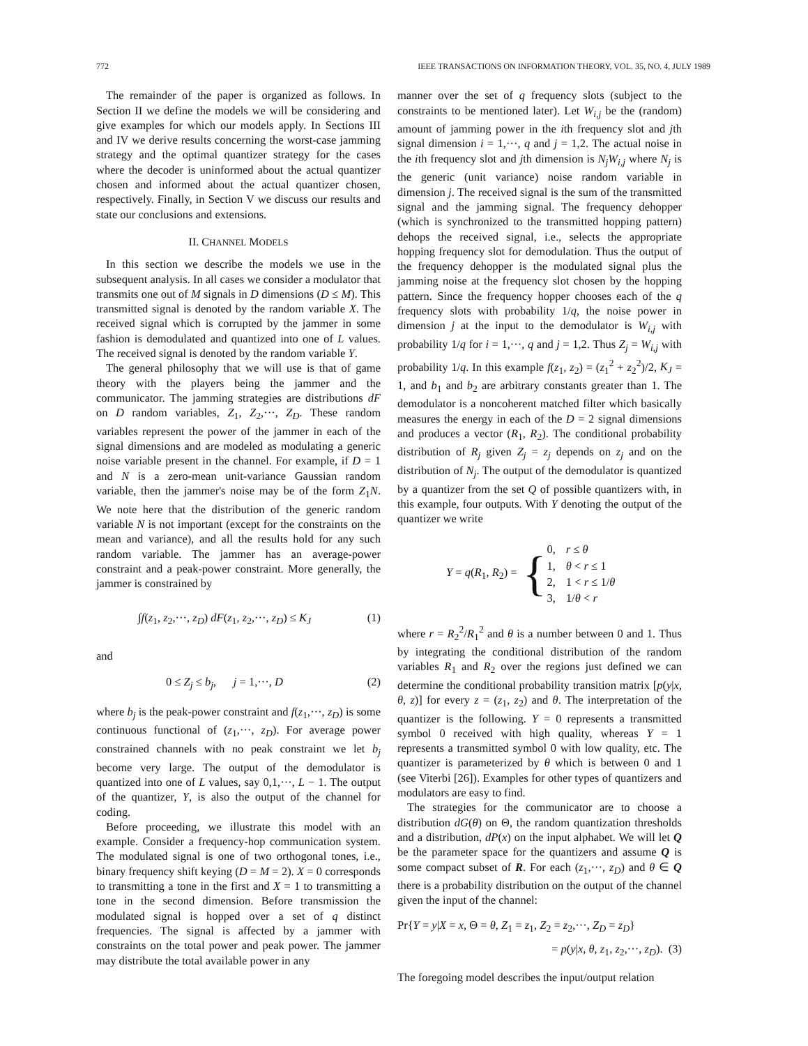772 IEEE TRANSACTIONS ON INFORMATION THEORY, VOL. 35, NO. 4, JULY 1989
The remainder of the paper is organized as follows. In Section II we define the models we will be considering and give examples for which our models apply. In Sections III and IV we derive results concerning the worst-case jamming strategy and the optimal quantizer strategy for the cases where the decoder is uninformed about the actual quantizer chosen and informed about the actual quantizer chosen, respectively. Finally, in Section V we discuss our results and state our conclusions and extensions.
II. CHANNEL MODELS
In this section we describe the models we use in the subsequent analysis. In all cases we consider a modulator that transmits one out of M signals in D dimensions (D ≤ M). This transmitted signal is denoted by the random variable X. The received signal which is corrupted by the jammer in some fashion is demodulated and quantized into one of L values. The received signal is denoted by the random variable Y.
The general philosophy that we will use is that of game theory with the players being the jammer and the communicator. The jamming strategies are distributions dF on D random variables, Z<sub>1</sub>, Z<sub>2</sub>,···, Z<sub>D</sub>. These random variables represent the power of the jammer in each of the signal dimensions and are modeled as modulating a generic noise variable present in the channel. For example, if D = 1 and N is a zero-mean unit-variance Gaussian random variable, then the jammer's noise may be of the form Z<sub>1</sub>N. We note here that the distribution of the generic random variable N is not important (except for the constraints on the mean and variance), and all the results hold for any such random variable. The jammer has an average-power constraint and a peak-power constraint. More generally, the jammer is constrained by
∫f(z<sub>1</sub>, z<sub>2</sub>,···, z<sub>D</sub>) dF(z<sub>1</sub>, z<sub>2</sub>,···, z<sub>D</sub>) ≤ K<sub>J</sub> (1)
and
0 ≤ Z<sub>j</sub> ≤ b<sub>j</sub>, j = 1,···, D (2)
where b<sub>j</sub> is the peak-power constraint and f(z<sub>1</sub>,···, z<sub>D</sub>) is some continuous functional of (z<sub>1</sub>,···, z<sub>D</sub>). For average power constrained channels with no peak constraint we let b<sub>j</sub> become very large. The output of the demodulator is quantized into one of L values, say 0,1,···, L − 1. The output of the quantizer, Y, is also the output of the channel for coding.
Before proceeding, we illustrate this model with an example. Consider a frequency-hop communication system. The modulated signal is one of two orthogonal tones, i.e., binary frequency shift keying (D = M = 2). X = 0 corresponds to transmitting a tone in the first and X = 1 to transmitting a tone in the second dimension. Before transmission the modulated signal is hopped over a set of q distinct frequencies. The signal is affected by a jammer with constraints on the total power and peak power. The jammer may distribute the total available power in any
manner over the set of q frequency slots (subject to the constraints to be mentioned later). Let W<sub>i,j</sub> be the (random) amount of jamming power in the ith frequency slot and jth signal dimension i = 1,···, q and j = 1,2. The actual noise in the ith frequency slot and jth dimension is N<sub>j</sub>W<sub>i,j</sub> where N<sub>j</sub> is the generic (unit variance) noise random variable in dimension j. The received signal is the sum of the transmitted signal and the jamming signal. The frequency dehopper (which is synchronized to the transmitted hopping pattern) dehops the received signal, i.e., selects the appropriate hopping frequency slot for demodulation. Thus the output of the frequency dehopper is the modulated signal plus the jamming noise at the frequency slot chosen by the hopping pattern. Since the frequency hopper chooses each of the q frequency slots with probability 1/q, the noise power in dimension j at the input to the demodulator is W<sub>i,j</sub> with probability 1/q for i = 1,···, q and j = 1,2. Thus Z<sub>j</sub> = W<sub>i,j</sub> with probability 1/q. In this example f(z<sub>1</sub>, z<sub>2</sub>) = (z<sub>1</sub><sup>2</sup> + z<sub>2</sub><sup>2</sup>)/2, K<sub>J</sub> = 1, and b<sub>1</sub> and b<sub>2</sub> are arbitrary constants greater than 1. The demodulator is a noncoherent matched filter which basically measures the energy in each of the D = 2 signal dimensions and produces a vector (R<sub>1</sub>, R<sub>2</sub>). The conditional probability distribution of R<sub>j</sub> given Z<sub>j</sub> = z<sub>j</sub> depends on z<sub>j</sub> and on the distribution of N<sub>j</sub>. The output of the demodulator is quantized by a quantizer from the set Q of possible quantizers with, in this example, four outputs. With Y denoting the output of the quantizer we write
Y = q(R<sub>1</sub>, R<sub>2</sub>) = {
| 0, | r ≤ θ |
| 1, | θ < r ≤ 1 |
| 2, | 1 < r ≤ 1/ θ |
| 3, | 1/ θ < r |
where r = R<sub>2</sub><sup>2</sup>/R<sub>1</sub><sup>2</sup> and θ is a number between 0 and 1. Thus by integrating the conditional distribution of the random variables R<sub>1</sub> and R<sub>2</sub> over the regions just defined we can determine the conditional probability transition matrix [p(y|x, θ, z)] for every z = (z<sub>1</sub>, z<sub>2</sub>) and θ. The interpretation of the quantizer is the following. Y = 0 represents a transmitted symbol 0 received with high quality, whereas Y = 1 represents a transmitted symbol 0 with low quality, etc. The quantizer is parameterized by θ which is between 0 and 1 (see Viterbi [26]). Examples for other types of quantizers and modulators are easy to find.
The strategies for the communicator are to choose a distribution dG(θ) on Θ, the random quantization thresholds and a distribution, dP(x) on the input alphabet. We will let Q be the parameter space for the quantizers and assume Q is some compact subset of R. For each (z<sub>1</sub>,···, z<sub>D</sub>) and θ ∈ Q there is a probability distribution on the output of the channel given the input of the channel:
Pr{Y = y|X = x, Θ = θ, Z<sub>1</sub> = z<sub>1</sub>, Z<sub>2</sub> = z<sub>2</sub>,···, Z<sub>D</sub> = z<sub>D</sub>}
= p(y|x, θ, z<sub>1</sub>, z<sub>2</sub>,···, z<sub>D</sub>). (3)
The foregoing model describes the input/output relation